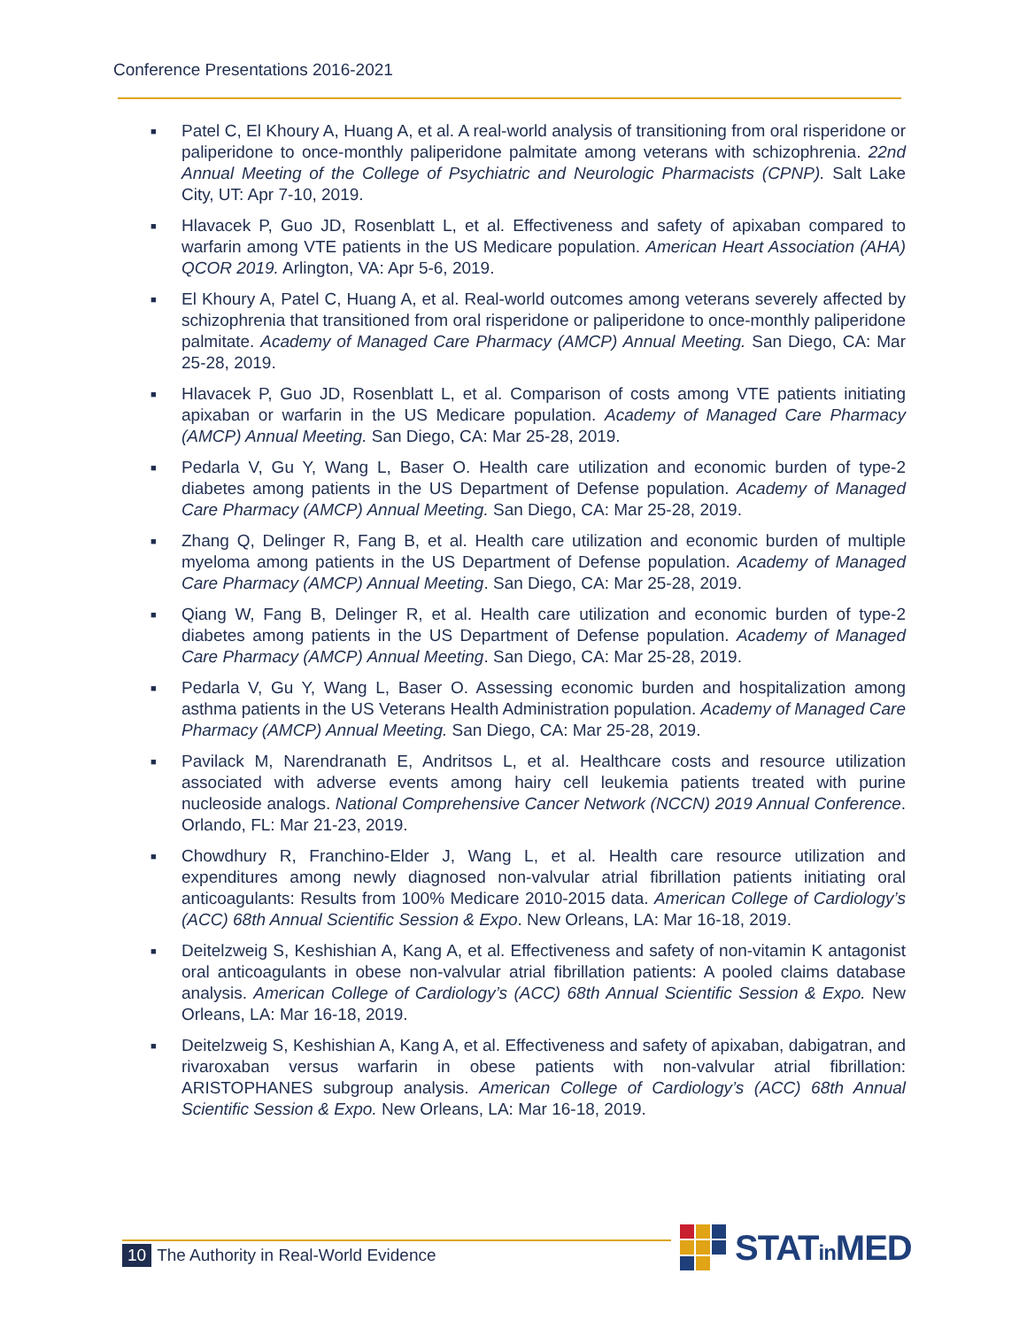Conference Presentations 2016-2021
■ Patel C, El Khoury A, Huang A, et al. A real-world analysis of transitioning from oral risperidone or paliperidone to once-monthly paliperidone palmitate among veterans with schizophrenia. 22nd Annual Meeting of the College of Psychiatric and Neurologic Pharmacists (CPNP). Salt Lake City, UT: Apr 7-10, 2019.
■ Hlavacek P, Guo JD, Rosenblatt L, et al. Effectiveness and safety of apixaban compared to warfarin among VTE patients in the US Medicare population. American Heart Association (AHA) QCOR 2019. Arlington, VA: Apr 5-6, 2019.
■ El Khoury A, Patel C, Huang A, et al. Real-world outcomes among veterans severely affected by schizophrenia that transitioned from oral risperidone or paliperidone to once-monthly paliperidone palmitate. Academy of Managed Care Pharmacy (AMCP) Annual Meeting. San Diego, CA: Mar 25-28, 2019.
■ Hlavacek P, Guo JD, Rosenblatt L, et al. Comparison of costs among VTE patients initiating apixaban or warfarin in the US Medicare population. Academy of Managed Care Pharmacy (AMCP) Annual Meeting. San Diego, CA: Mar 25-28, 2019.
■ Pedarla V, Gu Y, Wang L, Baser O. Health care utilization and economic burden of type-2 diabetes among patients in the US Department of Defense population. Academy of Managed Care Pharmacy (AMCP) Annual Meeting. San Diego, CA: Mar 25-28, 2019.
■ Zhang Q, Delinger R, Fang B, et al. Health care utilization and economic burden of multiple myeloma among patients in the US Department of Defense population. Academy of Managed Care Pharmacy (AMCP) Annual Meeting. San Diego, CA: Mar 25-28, 2019.
■ Qiang W, Fang B, Delinger R, et al. Health care utilization and economic burden of type-2 diabetes among patients in the US Department of Defense population. Academy of Managed Care Pharmacy (AMCP) Annual Meeting. San Diego, CA: Mar 25-28, 2019.
■ Pedarla V, Gu Y, Wang L, Baser O. Assessing economic burden and hospitalization among asthma patients in the US Veterans Health Administration population. Academy of Managed Care Pharmacy (AMCP) Annual Meeting. San Diego, CA: Mar 25-28, 2019.
■ Pavilack M, Narendranath E, Andritsos L, et al. Healthcare costs and resource utilization associated with adverse events among hairy cell leukemia patients treated with purine nucleoside analogs. National Comprehensive Cancer Network (NCCN) 2019 Annual Conference. Orlando, FL: Mar 21-23, 2019.
■ Chowdhury R, Franchino-Elder J, Wang L, et al. Health care resource utilization and expenditures among newly diagnosed non-valvular atrial fibrillation patients initiating oral anticoagulants: Results from 100% Medicare 2010-2015 data. American College of Cardiology’s (ACC) 68th Annual Scientific Session & Expo. New Orleans, LA: Mar 16-18, 2019.
■ Deitelzweig S, Keshishian A, Kang A, et al. Effectiveness and safety of non-vitamin K antagonist oral anticoagulants in obese non-valvular atrial fibrillation patients: A pooled claims database analysis. American College of Cardiology’s (ACC) 68th Annual Scientific Session & Expo. New Orleans, LA: Mar 16-18, 2019.
■ Deitelzweig S, Keshishian A, Kang A, et al. Effectiveness and safety of apixaban, dabigatran, and rivaroxaban versus warfarin in obese patients with non-valvular atrial fibrillation: ARISTOPHANES subgroup analysis. American College of Cardiology’s (ACC) 68th Annual Scientific Session & Expo. New Orleans, LA: Mar 16-18, 2019.
10 The Authority in Real-World Evidence
STATin MED